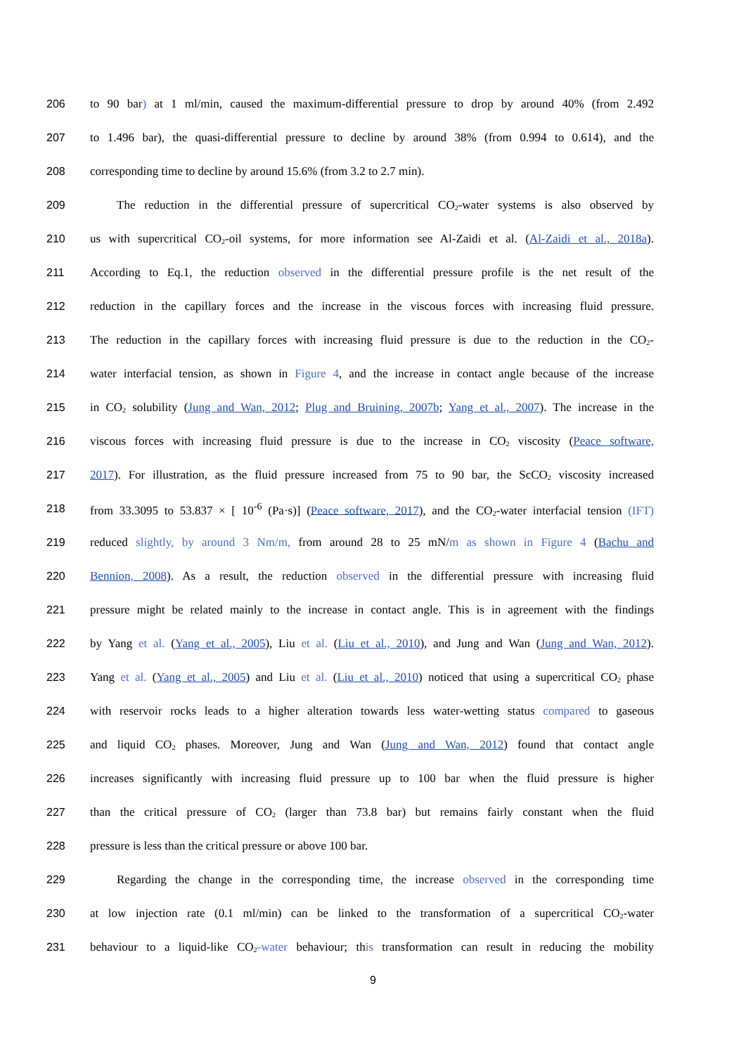206 to 90 bar) at 1 ml/min, caused the maximum-differential pressure to drop by around 40% (from 2.492
207 to 1.496 bar), the quasi-differential pressure to decline by around 38% (from 0.994 to 0.614), and the
208 corresponding time to decline by around 15.6% (from 3.2 to 2.7 min).
209 The reduction in the differential pressure of supercritical CO<sub>2</sub>-water systems is also observed by
210 us with supercritical CO<sub>2</sub>-oil systems, for more information see Al-Zaidi et al. (Al-Zaidi et al., 2018a).
211 According to Eq.1, the reduction observed in the differential pressure profile is the net result of the
212 reduction in the capillary forces and the increase in the viscous forces with increasing fluid pressure.
213 The reduction in the capillary forces with increasing fluid pressure is due to the reduction in the CO<sub>2</sub>-
214 water interfacial tension, as shown in Figure 4, and the increase in contact angle because of the increase
215 in CO<sub>2</sub> solubility (Jung and Wan, 2012; Plug and Bruining, 2007b; Yang et al., 2007). The increase in the
216 viscous forces with increasing fluid pressure is due to the increase in CO<sub>2</sub> viscosity (Peace software,
217 2017). For illustration, as the fluid pressure increased from 75 to 90 bar, the ScCO<sub>2</sub> viscosity increased
218 from 33.3095 to 53.837 × [ 10<sup>-6</sup> (Pa·s)] (Peace software, 2017), and the CO<sub>2</sub>-water interfacial tension (IFT)
219 reduced slightly, by around 3 Nm/m, from around 28 to 25 mN/m as shown in Figure 4 (Bachu and
220 Bennion, 2008). As a result, the reduction observed in the differential pressure with increasing fluid
221 pressure might be related mainly to the increase in contact angle. This is in agreement with the findings
222 by Yang et al. (Yang et al., 2005), Liu et al. (Liu et al., 2010), and Jung and Wan (Jung and Wan, 2012).
223 Yang et al. (Yang et al., 2005) and Liu et al. (Liu et al., 2010) noticed that using a supercritical CO<sub>2</sub> phase
224 with reservoir rocks leads to a higher alteration towards less water-wetting status compared to gaseous
225 and liquid CO<sub>2</sub> phases. Moreover, Jung and Wan (Jung and Wan, 2012) found that contact angle
226 increases significantly with increasing fluid pressure up to 100 bar when the fluid pressure is higher
227 than the critical pressure of CO<sub>2</sub> (larger than 73.8 bar) but remains fairly constant when the fluid
228 pressure is less than the critical pressure or above 100 bar.
229 Regarding the change in the corresponding time, the increase observed in the corresponding time
230 at low injection rate (0.1 ml/min) can be linked to the transformation of a supercritical CO<sub>2</sub>-water
231 behaviour to a liquid-like CO<sub>2</sub>-water behaviour; this transformation can result in reducing the mobility
9